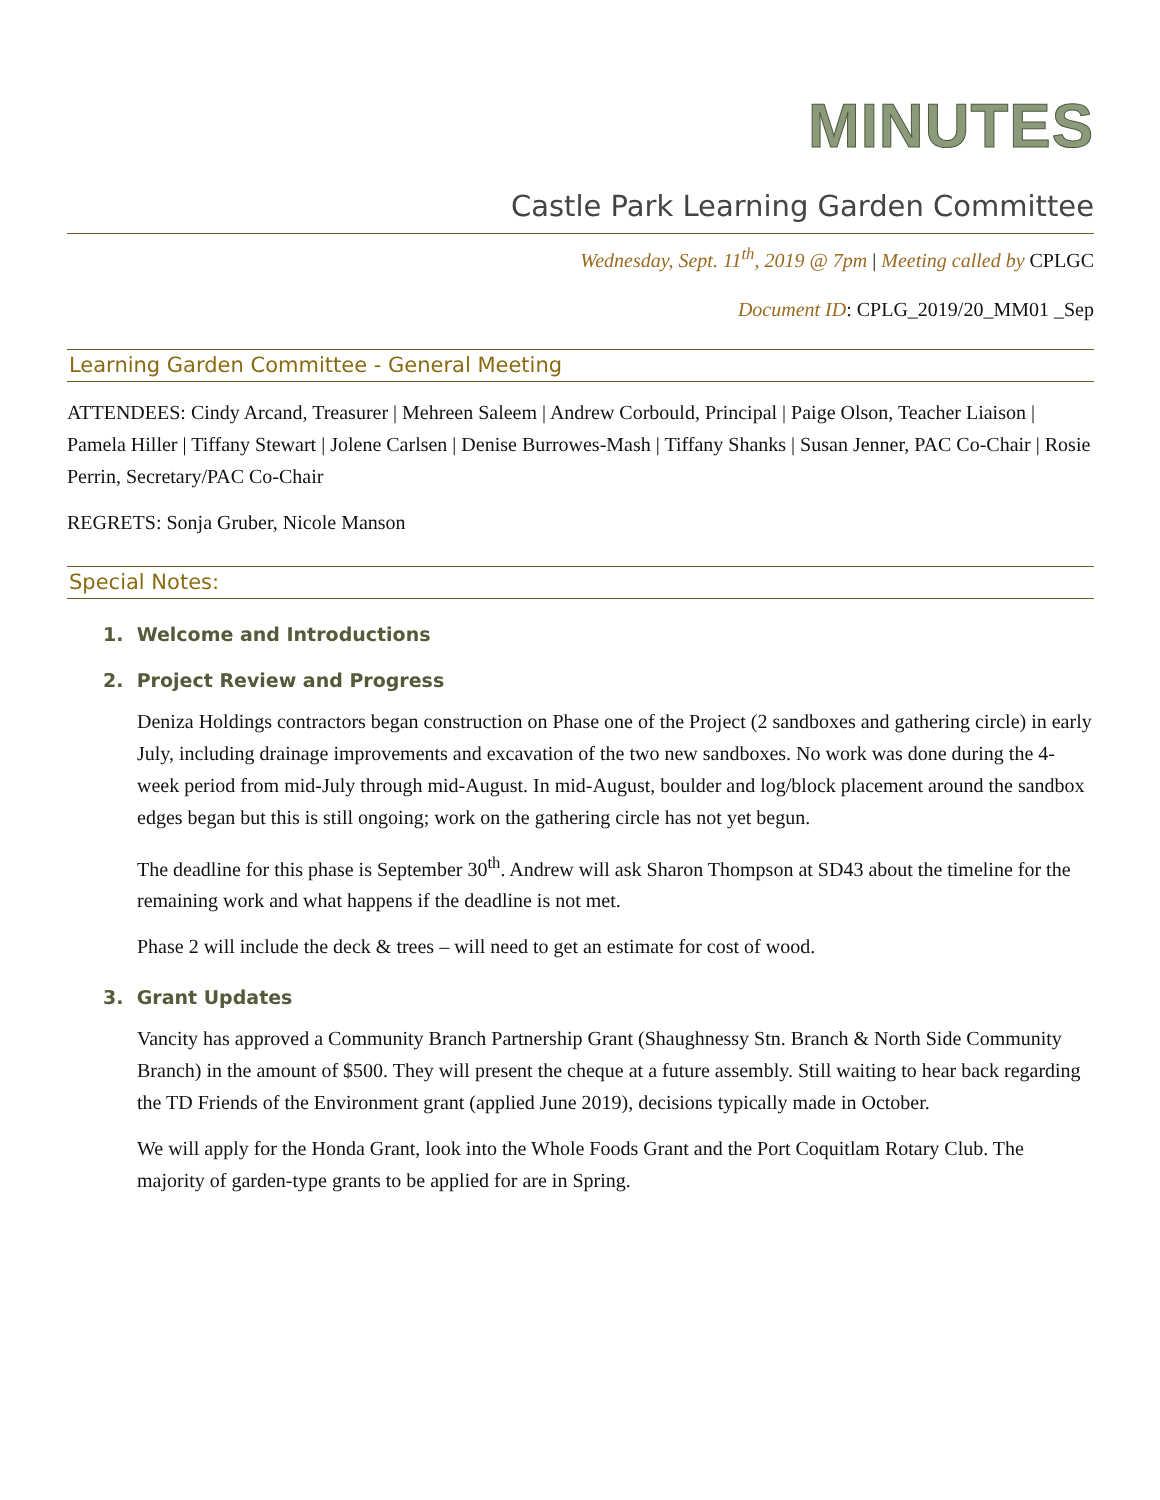MINUTES
Castle Park Learning Garden Committee
Wednesday, Sept. 11<sup>th</sup>, 2019 @ 7pm | Meeting called by CPLGC
Document ID: CPLG_2019/20_MM01 _Sep
Learning Garden Committee - General Meeting
ATTENDEES: Cindy Arcand, Treasurer | Mehreen Saleem | Andrew Corbould, Principal | Paige Olson, Teacher Liaison | Pamela Hiller | Tiffany Stewart | Jolene Carlsen | Denise Burrowes-Mash | Tiffany Shanks | Susan Jenner, PAC Co-Chair | Rosie Perrin, Secretary/PAC Co-Chair
REGRETS: Sonja Gruber, Nicole Manson
Special Notes:
1. Welcome and Introductions
2. Project Review and Progress
Deniza Holdings contractors began construction on Phase one of the Project (2 sandboxes and gathering circle) in early July, including drainage improvements and excavation of the two new sandboxes. No work was done during the 4-week period from mid-July through mid-August. In mid-August, boulder and log/block placement around the sandbox edges began but this is still ongoing; work on the gathering circle has not yet begun.
The deadline for this phase is September 30<sup>th</sup>. Andrew will ask Sharon Thompson at SD43 about the timeline for the remaining work and what happens if the deadline is not met.
Phase 2 will include the deck & trees – will need to get an estimate for cost of wood.
3. Grant Updates
Vancity has approved a Community Branch Partnership Grant (Shaughnessy Stn. Branch & North Side Community Branch) in the amount of $500. They will present the cheque at a future assembly. Still waiting to hear back regarding the TD Friends of the Environment grant (applied June 2019), decisions typically made in October.
We will apply for the Honda Grant, look into the Whole Foods Grant and the Port Coquitlam Rotary Club. The majority of garden-type grants to be applied for are in Spring.